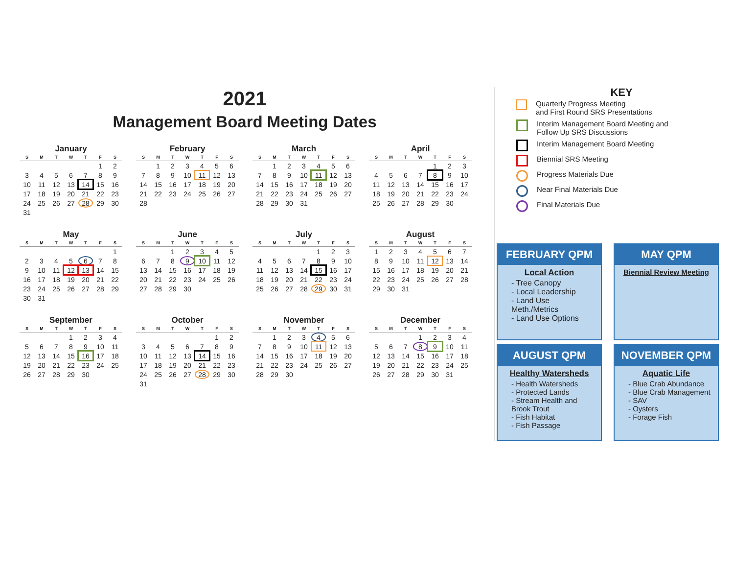2021
Management Board Meeting Dates
January
| S | M | T | W | T | F | S |
| --- | --- | --- | --- | --- | --- | --- |
| | | | | | 1 | 2 |
| 3 | 4 | 5 | 6 | 7 | 8 | 9 |
| 10 | 11 | 12 | 13 | 14 | 15 | 16 |
| 17 | 18 | 19 | 20 | 21 | 22 | 23 |
| 24 | 25 | 26 | 27 | 28 | 29 | 30 |
| 31 | | | | | | |
February
| S | M | T | W | T | F | S |
| --- | --- | --- | --- | --- | --- | --- |
| | 1 | 2 | 3 | 4 | 5 | 6 |
| 7 | 8 | 9 | 10 | 11 | 12 | 13 |
| 14 | 15 | 16 | 17 | 18 | 19 | 20 |
| 21 | 22 | 23 | 24 | 25 | 26 | 27 |
| 28 | | | | | | |
March
| S | M | T | W | T | F | S |
| --- | --- | --- | --- | --- | --- | --- |
| | 1 | 2 | 3 | 4 | 5 | 6 |
| 7 | 8 | 9 | 10 | 11 | 12 | 13 |
| 14 | 15 | 16 | 17 | 18 | 19 | 20 |
| 21 | 22 | 23 | 24 | 25 | 26 | 27 |
| 28 | 29 | 30 | 31 | | | |
April
| S | M | T | W | T | F | S |
| --- | --- | --- | --- | --- | --- | --- |
| | | | | 1 | 2 | 3 |
| 4 | 5 | 6 | 7 | 8 | 9 | 10 |
| 11 | 12 | 13 | 14 | 15 | 16 | 17 |
| 18 | 19 | 20 | 21 | 22 | 23 | 24 |
| 25 | 26 | 27 | 28 | 29 | 30 | |
May
| S | M | T | W | T | F | S |
| --- | --- | --- | --- | --- | --- | --- |
| | | | | | | 1 |
| 2 | 3 | 4 | 5 | 6 | 7 | 8 |
| 9 | 10 | 11 | 12 | 13 | 14 | 15 |
| 16 | 17 | 18 | 19 | 20 | 21 | 22 |
| 23 | 24 | 25 | 26 | 27 | 28 | 29 |
| 30 | 31 | | | | | |
June
| S | M | T | W | T | F | S |
| --- | --- | --- | --- | --- | --- | --- |
| | | 1 | 2 | 3 | 4 | 5 |
| 6 | 7 | 8 | 9 | 10 | 11 | 12 |
| 13 | 14 | 15 | 16 | 17 | 18 | 19 |
| 20 | 21 | 22 | 23 | 24 | 25 | 26 |
| 27 | 28 | 29 | 30 | | | |
July
| S | M | T | W | T | F | S |
| --- | --- | --- | --- | --- | --- | --- |
| | | | | 1 | 2 | 3 |
| 4 | 5 | 6 | 7 | 8 | 9 | 10 |
| 11 | 12 | 13 | 14 | 15 | 16 | 17 |
| 18 | 19 | 20 | 21 | 22 | 23 | 24 |
| 25 | 26 | 27 | 28 | 29 | 30 | 31 |
August
| S | M | T | W | T | F | S |
| --- | --- | --- | --- | --- | --- | --- |
| 1 | 2 | 3 | 4 | 5 | 6 | 7 |
| 8 | 9 | 10 | 11 | 12 | 13 | 14 |
| 15 | 16 | 17 | 18 | 19 | 20 | 21 |
| 22 | 23 | 24 | 25 | 26 | 27 | 28 |
| 29 | 30 | 31 | | | | |
September
| S | M | T | W | T | F | S |
| --- | --- | --- | --- | --- | --- | --- |
| | | | 1 | 2 | 3 | 4 |
| 5 | 6 | 7 | 8 | 9 | 10 | 11 |
| 12 | 13 | 14 | 15 | 16 | 17 | 18 |
| 19 | 20 | 21 | 22 | 23 | 24 | 25 |
| 26 | 27 | 28 | 29 | 30 | | |
October
| S | M | T | W | T | F | S |
| --- | --- | --- | --- | --- | --- | --- |
| | | | | | 1 | 2 |
| 3 | 4 | 5 | 6 | 7 | 8 | 9 |
| 10 | 11 | 12 | 13 | 14 | 15 | 16 |
| 17 | 18 | 19 | 20 | 21 | 22 | 23 |
| 24 | 25 | 26 | 27 | 28 | 29 | 30 |
| 31 | | | | | | |
November
| S | M | T | W | T | F | S |
| --- | --- | --- | --- | --- | --- | --- |
| | 1 | 2 | 3 | 4 | 5 | 6 |
| 7 | 8 | 9 | 10 | 11 | 12 | 13 |
| 14 | 15 | 16 | 17 | 18 | 19 | 20 |
| 21 | 22 | 23 | 24 | 25 | 26 | 27 |
| 28 | 29 | 30 | | | | |
December
| S | M | T | W | T | F | S |
| --- | --- | --- | --- | --- | --- | --- |
| | | | 1 | 2 | 3 | 4 |
| 5 | 6 | 7 | 8 | 9 | 10 | 11 |
| 12 | 13 | 14 | 15 | 16 | 17 | 18 |
| 19 | 20 | 21 | 22 | 23 | 24 | 25 |
| 26 | 27 | 28 | 29 | 30 | 31 | |
KEY
Quarterly Progress Meeting
and First Round SRS Presentations
Interim Management Board Meeting and
Follow Up SRS Discussions
Interim Management Board Meeting
Biennial SRS Meeting
Progress Materials Due
Near Final Materials Due
Final Materials Due
FEBRUARY QPM
Local Action
- Tree Canopy
- Local Leadership
- Land Use Meth./Metrics
- Land Use Options
MAY QPM
Biennial Review Meeting
AUGUST QPM
Healthy Watersheds
- Health Watersheds
- Protected Lands
- Stream Health and Brook Trout
- Fish Habitat
- Fish Passage
NOVEMBER QPM
Aquatic Life
- Blue Crab Abundance
- Blue Crab Management
- SAV
- Oysters
- Forage Fish